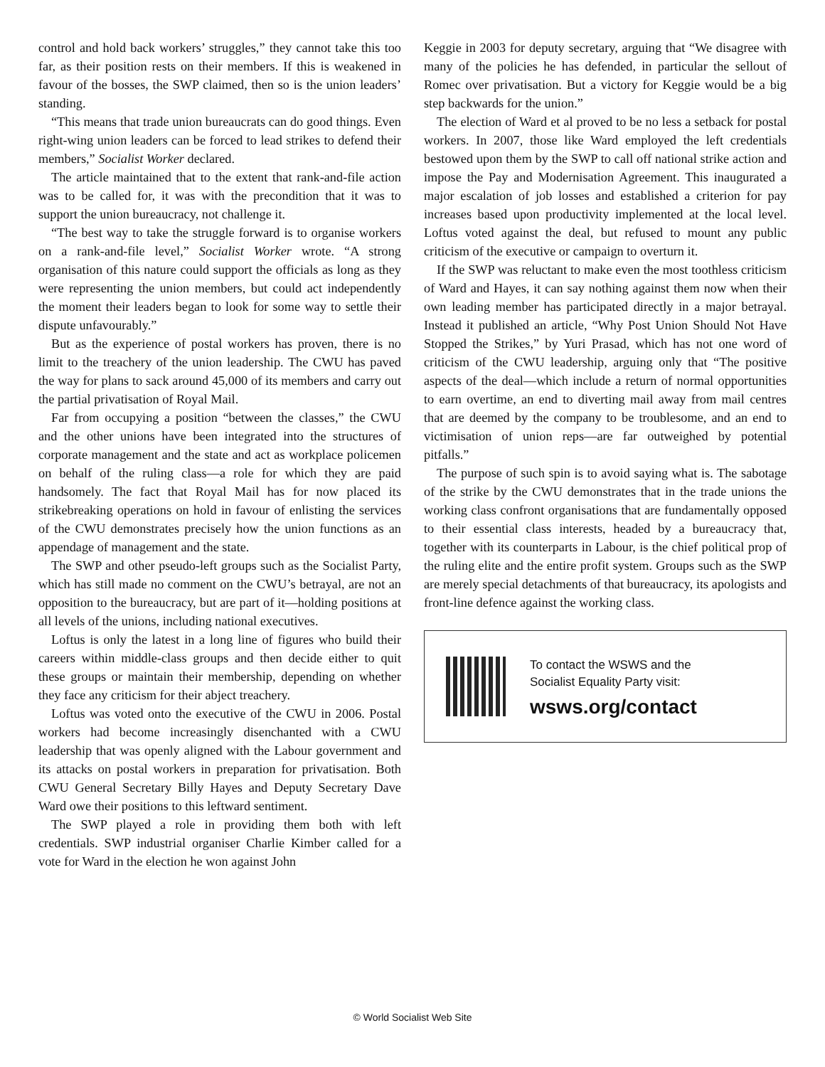control and hold back workers’ struggles,” they cannot take this too far, as their position rests on their members. If this is weakened in favour of the bosses, the SWP claimed, then so is the union leaders’ standing.
“This means that trade union bureaucrats can do good things. Even right-wing union leaders can be forced to lead strikes to defend their members,” Socialist Worker declared.
The article maintained that to the extent that rank-and-file action was to be called for, it was with the precondition that it was to support the union bureaucracy, not challenge it.
“The best way to take the struggle forward is to organise workers on a rank-and-file level,” Socialist Worker wrote. “A strong organisation of this nature could support the officials as long as they were representing the union members, but could act independently the moment their leaders began to look for some way to settle their dispute unfavourably.”
But as the experience of postal workers has proven, there is no limit to the treachery of the union leadership. The CWU has paved the way for plans to sack around 45,000 of its members and carry out the partial privatisation of Royal Mail.
Far from occupying a position “between the classes,” the CWU and the other unions have been integrated into the structures of corporate management and the state and act as workplace policemen on behalf of the ruling class—a role for which they are paid handsomely. The fact that Royal Mail has for now placed its strikebreaking operations on hold in favour of enlisting the services of the CWU demonstrates precisely how the union functions as an appendage of management and the state.
The SWP and other pseudo-left groups such as the Socialist Party, which has still made no comment on the CWU’s betrayal, are not an opposition to the bureaucracy, but are part of it—holding positions at all levels of the unions, including national executives.
Loftus is only the latest in a long line of figures who build their careers within middle-class groups and then decide either to quit these groups or maintain their membership, depending on whether they face any criticism for their abject treachery.
Loftus was voted onto the executive of the CWU in 2006. Postal workers had become increasingly disenchanted with a CWU leadership that was openly aligned with the Labour government and its attacks on postal workers in preparation for privatisation. Both CWU General Secretary Billy Hayes and Deputy Secretary Dave Ward owe their positions to this leftward sentiment.
The SWP played a role in providing them both with left credentials. SWP industrial organiser Charlie Kimber called for a vote for Ward in the election he won against John
Keggie in 2003 for deputy secretary, arguing that “We disagree with many of the policies he has defended, in particular the sellout of Romec over privatisation. But a victory for Keggie would be a big step backwards for the union.”
The election of Ward et al proved to be no less a setback for postal workers. In 2007, those like Ward employed the left credentials bestowed upon them by the SWP to call off national strike action and impose the Pay and Modernisation Agreement. This inaugurated a major escalation of job losses and established a criterion for pay increases based upon productivity implemented at the local level. Loftus voted against the deal, but refused to mount any public criticism of the executive or campaign to overturn it.
If the SWP was reluctant to make even the most toothless criticism of Ward and Hayes, it can say nothing against them now when their own leading member has participated directly in a major betrayal. Instead it published an article, “Why Post Union Should Not Have Stopped the Strikes,” by Yuri Prasad, which has not one word of criticism of the CWU leadership, arguing only that “The positive aspects of the deal—which include a return of normal opportunities to earn overtime, an end to diverting mail away from mail centres that are deemed by the company to be troublesome, and an end to victimisation of union reps—are far outweighed by potential pitfalls.”
The purpose of such spin is to avoid saying what is. The sabotage of the strike by the CWU demonstrates that in the trade unions the working class confront organisations that are fundamentally opposed to their essential class interests, headed by a bureaucracy that, together with its counterparts in Labour, is the chief political prop of the ruling elite and the entire profit system. Groups such as the SWP are merely special detachments of that bureaucracy, its apologists and front-line defence against the working class.
To contact the WSWS and the
Socialist Equality Party visit:
wsws.org/contact
© World Socialist Web Site